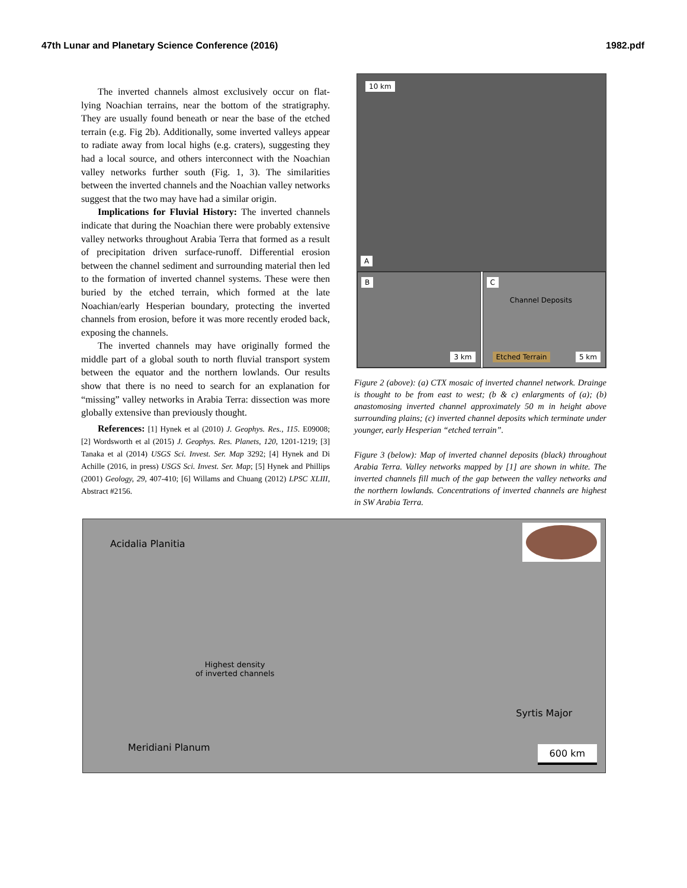47th Lunar and Planetary Science Conference (2016) 1982.pdf
The inverted channels almost exclusively occur on flat-lying Noachian terrains, near the bottom of the stratigraphy. They are usually found beneath or near the base of the etched terrain (e.g. Fig 2b). Additionally, some inverted valleys appear to radiate away from local highs (e.g. craters), suggesting they had a local source, and others interconnect with the Noachian valley networks further south (Fig. 1, 3). The similarities between the inverted channels and the Noachian valley networks suggest that the two may have had a similar origin.
Implications for Fluvial History: The inverted channels indicate that during the Noachian there were probably extensive valley networks throughout Arabia Terra that formed as a result of precipitation driven surface-runoff. Differential erosion between the channel sediment and surrounding material then led to the formation of inverted channel systems. These were then buried by the etched terrain, which formed at the late Noachian/early Hesperian boundary, protecting the inverted channels from erosion, before it was more recently eroded back, exposing the channels.
The inverted channels may have originally formed the middle part of a global south to north fluvial transport system between the equator and the northern lowlands. Our results show that there is no need to search for an explanation for “missing” valley networks in Arabia Terra: dissection was more globally extensive than previously thought.
References: [1] Hynek et al (2010) J. Geophys. Res., 115. E09008; [2] Wordsworth et al (2015) J. Geophys. Res. Planets, 120, 1201-1219; [3] Tanaka et al (2014) USGS Sci. Invest. Ser. Map 3292; [4] Hynek and Di Achille (2016, in press) USGS Sci. Invest. Ser. Map; [5] Hynek and Phillips (2001) Geology, 29, 407-410; [6] Willams and Chuang (2012) LPSC XLIII, Abstract #2156.
10 km
A
B
3 km
C
Channel Deposits
Etched Terrain 5 km
Figure 2 (above): (a) CTX mosaic of inverted channel network. Drainge is thought to be from east to west; (b & c) enlargments of (a); (b) anastomosing inverted channel approximately 50 m in height above surrounding plains; (c) inverted channel deposits which terminate under younger, early Hesperian “etched terrain”.
Figure 3 (below): Map of inverted channel deposits (black) throughout Arabia Terra. Valley networks mapped by [1] are shown in white. The inverted channels fill much of the gap between the valley networks and the northern lowlands. Concentrations of inverted channels are highest in SW Arabia Terra.
Acidalia Planitia
Highest density
of inverted channels
Syrtis Major
Meridiani Planum 600 km